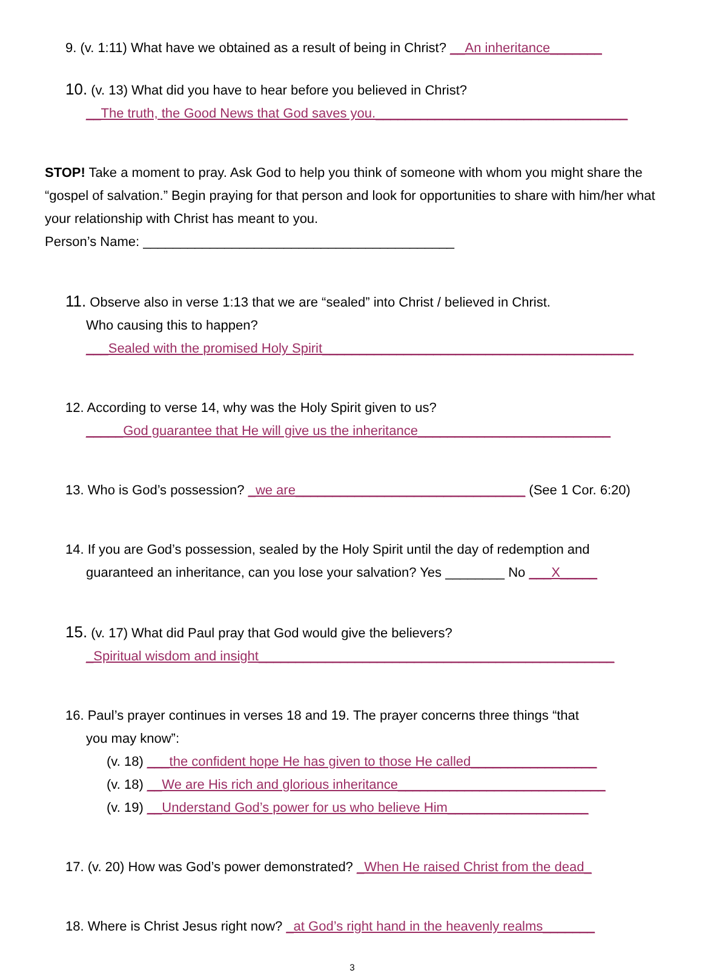9. (v. 1:11) What have we obtained as a result of being in Christ? __An inheritance_______
10. (v. 13) What did you have to hear before you believed in Christ?
__The truth, the Good News that God saves you.__________________________________
STOP! Take a moment to pray. Ask God to help you think of someone with whom you might share the “gospel of salvation.” Begin praying for that person and look for opportunities to share with him/her what your relationship with Christ has meant to you.
Person’s Name: __________________________________________
11. Observe also in verse 1:13 that we are “sealed” into Christ / believed in Christ.
Who causing this to happen?
___Sealed with the promised Holy Spirit__________________________________________
12. According to verse 14, why was the Holy Spirit given to us?
_____God guarantee that He will give us the inheritance__________________________
13. Who is God’s possession? _we are_______________________________ (See 1 Cor. 6:20)
14. If you are God’s possession, sealed by the Holy Spirit until the day of redemption and
guaranteed an inheritance, can you lose your salvation? Yes ________ No ___X_____
15. (v. 17) What did Paul pray that God would give the believers?
_Spiritual wisdom and insight________________________________________________
16. Paul’s prayer continues in verses 18 and 19. The prayer concerns three things “that
you may know”:
(v. 18) ___the confident hope He has given to those He called_________________
(v. 18) __We are His rich and glorious inheritance____________________________
(v. 19) __Understand God’s power for us who believe Him___________________
17. (v. 20) How was God’s power demonstrated? _When He raised Christ from the dead_
18. Where is Christ Jesus right now? _at God’s right hand in the heavenly realms_______
3